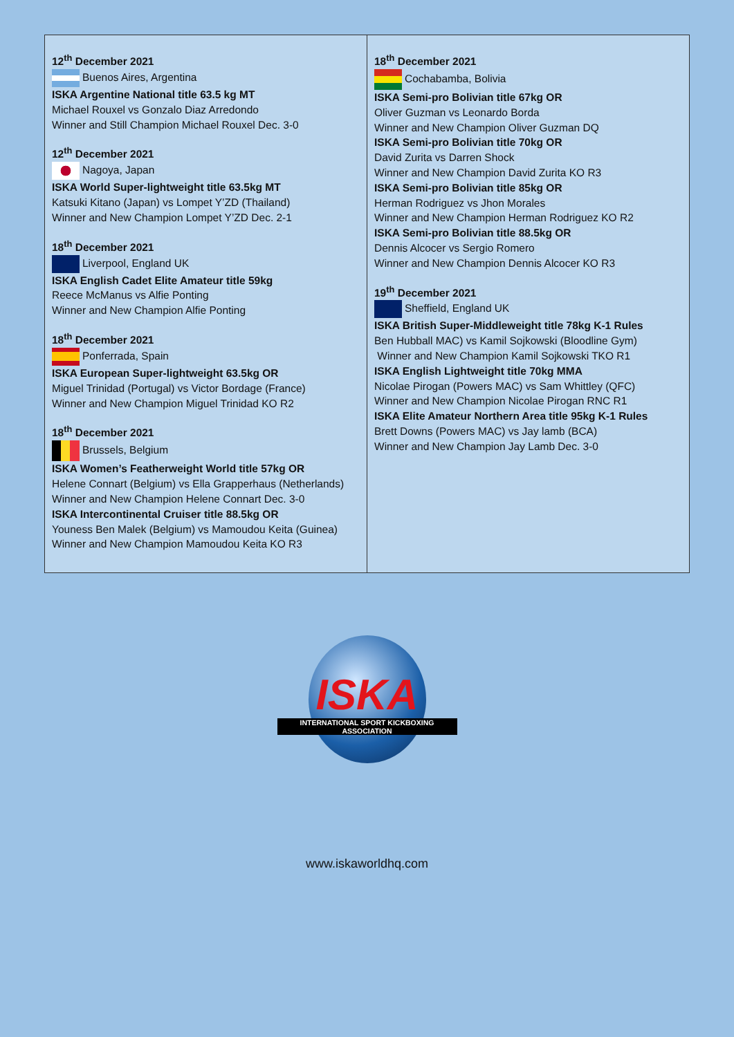| 12<sup>th</sup> December 2021 Buenos Aires, Argentina ISKA Argentine National title 63.5 kg MT Michael Rouxel vs Gonzalo Diaz Arredondo Winner and Still Champion Michael Rouxel Dec. 3-0 12<sup>th</sup> December 2021 Nagoya, Japan ISKA World Super-lightweight title 63.5kg MT Katsuki Kitano (Japan) vs Lompet Y’ZD (Thailand) Winner and New Champion Lompet Y’ZD Dec. 2-1 18<sup>th</sup> December 2021 Liverpool, England UK ISKA English Cadet Elite Amateur title 59kg Reece McManus vs Alfie Ponting Winner and New Champion Alfie Ponting 18<sup>th</sup> December 2021 Ponferrada, Spain ISKA European Super-lightweight 63.5kg OR Miguel Trinidad (Portugal) vs Victor Bordage (France) Winner and New Champion Miguel Trinidad KO R2 18<sup>th</sup> December 2021 Brussels, Belgium ISKA Women’s Featherweight World title 57kg OR Helene Connart (Belgium) vs Ella Grapperhaus (Netherlands) Winner and New Champion Helene Connart Dec. 3-0 ISKA Intercontinental Cruiser title 88.5kg OR Youness Ben Malek (Belgium) vs Mamoudou Keita (Guinea) Winner and New Champion Mamoudou Keita KO R3 | 18<sup>th</sup> December 2021 Cochabamba, Bolivia ISKA Semi-pro Bolivian title 67kg OR Oliver Guzman vs Leonardo Borda Winner and New Champion Oliver Guzman DQ ISKA Semi-pro Bolivian title 70kg OR David Zurita vs Darren Shock Winner and New Champion David Zurita KO R3 ISKA Semi-pro Bolivian title 85kg OR Herman Rodriguez vs Jhon Morales Winner and New Champion Herman Rodriguez KO R2 ISKA Semi-pro Bolivian title 88.5kg OR Dennis Alcocer vs Sergio Romero Winner and New Champion Dennis Alcocer KO R3 19<sup>th</sup> December 2021 Sheffield, England UK ISKA British Super-Middleweight title 78kg K-1 Rules Ben Hubball MAC) vs Kamil Sojkowski (Bloodline Gym) Winner and New Champion Kamil Sojkowski TKO R1 ISKA English Lightweight title 70kg MMA Nicolae Pirogan (Powers MAC) vs Sam Whittley (QFC) Winner and New Champion Nicolae Pirogan RNC R1 ISKA Elite Amateur Northern Area title 95kg K-1 Rules Brett Downs (Powers MAC) vs Jay lamb (BCA) Winner and New Champion Jay Lamb Dec. 3-0 |
ISKA
INTERNATIONAL SPORT KICKBOXING ASSOCIATION
www.iskaworldhq.com